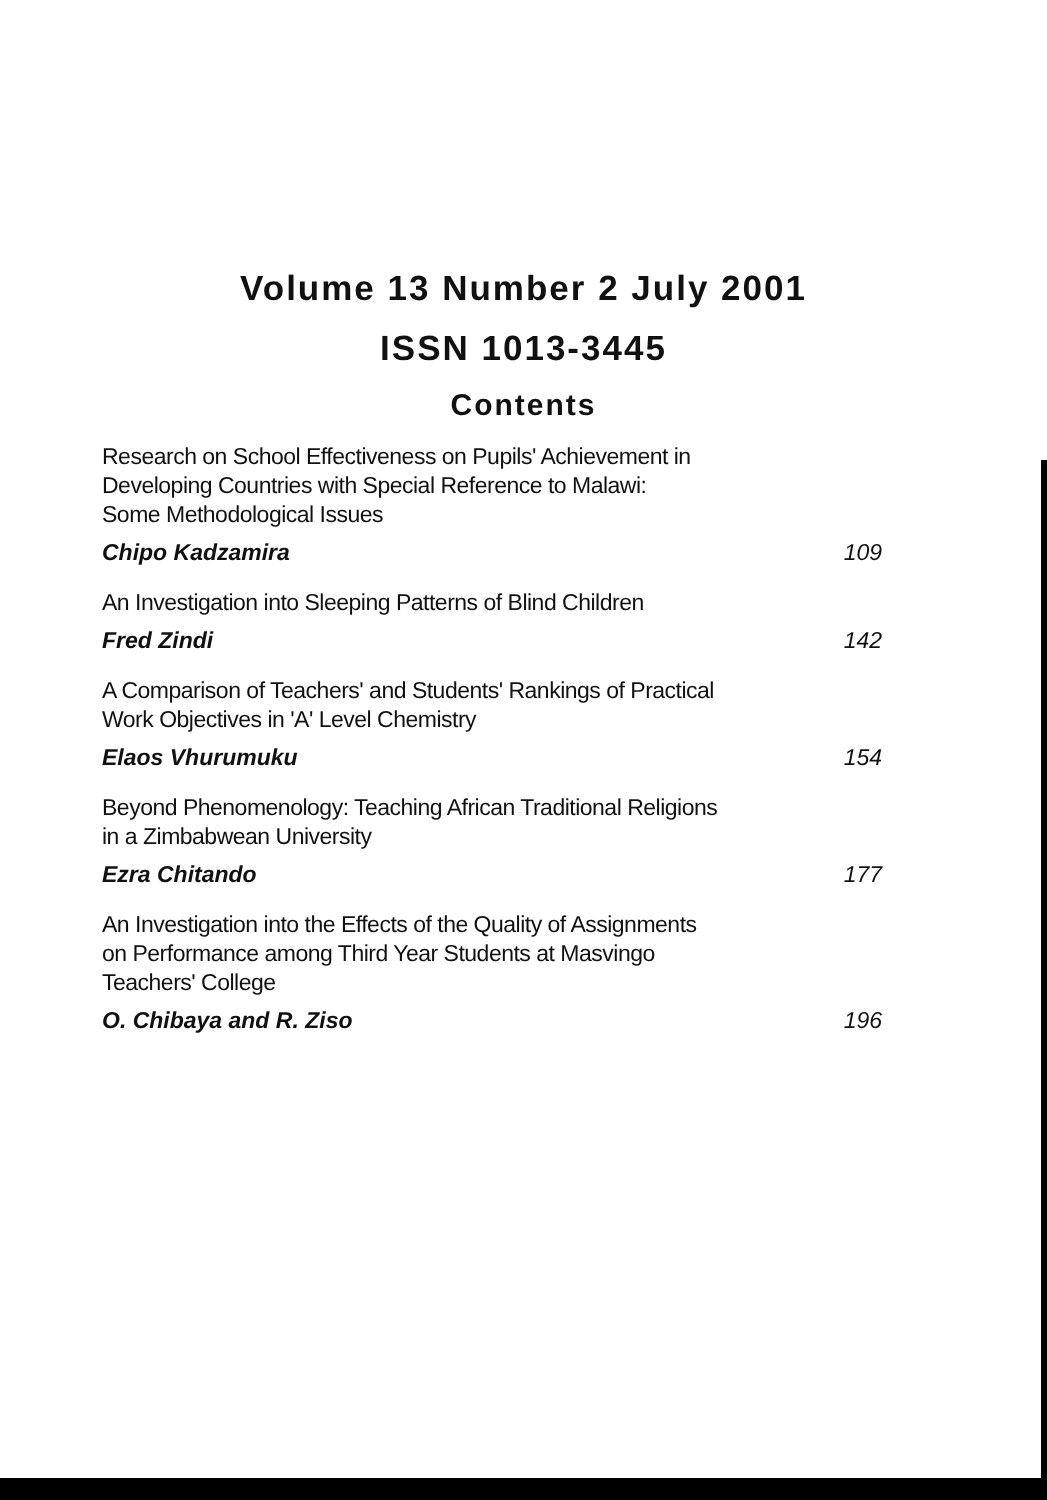Volume 13 Number 2 July 2001
ISSN 1013-3445
Contents
Research on School Effectiveness on Pupils' Achievement in
Developing Countries with Special Reference to Malawi:
Some Methodological Issues
Chipo Kadzamira 109
An Investigation into Sleeping Patterns of Blind Children
Fred Zindi 142
A Comparison of Teachers' and Students' Rankings of Practical
Work Objectives in 'A' Level Chemistry
Elaos Vhurumuku 154
Beyond Phenomenology: Teaching African Traditional Religions
in a Zimbabwean University
Ezra Chitando 177
An Investigation into the Effects of the Quality of Assignments
on Performance among Third Year Students at Masvingo
Teachers' College
O. Chibaya and R. Ziso 196